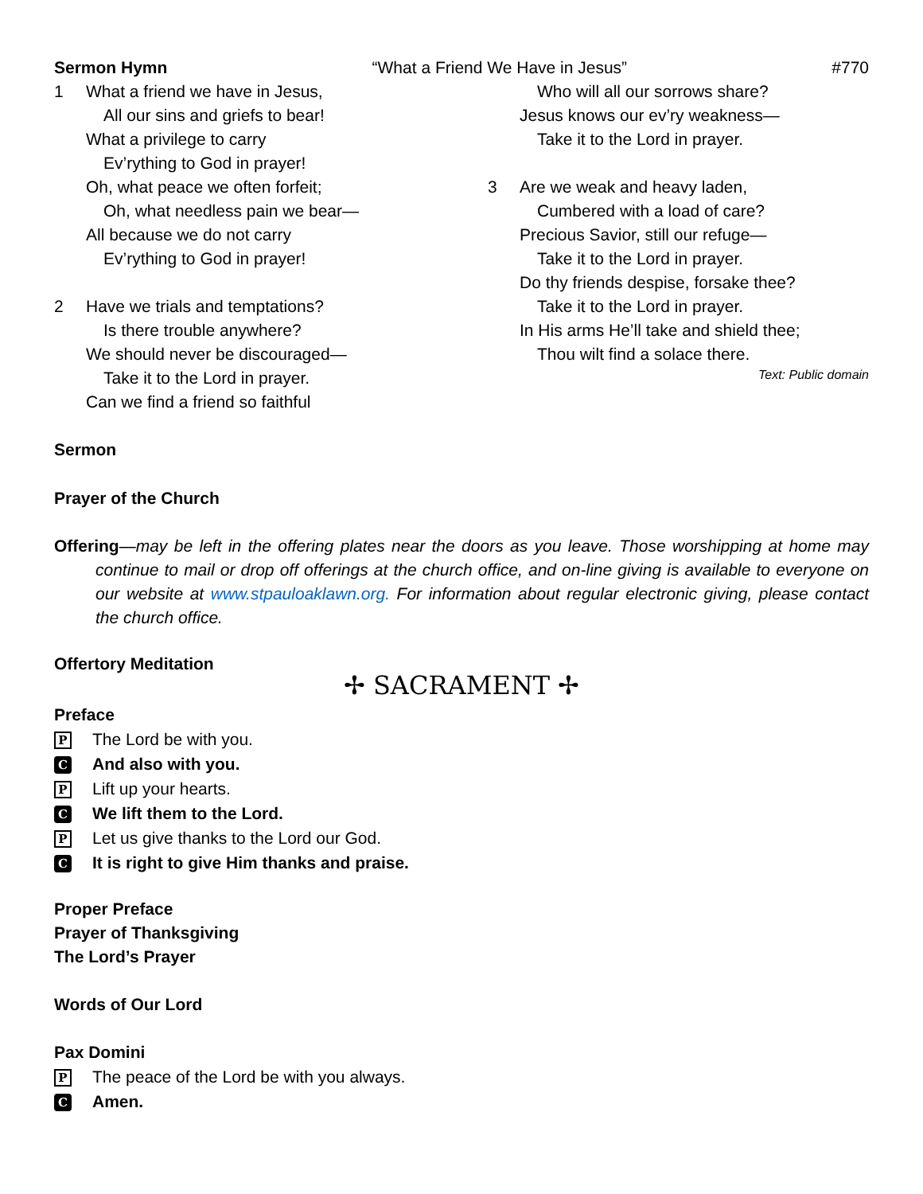Sermon Hymn “What a Friend We Have in Jesus” #770
1 What a friend we have in Jesus,
All our sins and griefs to bear!
What a privilege to carry
Ev’rything to God in prayer!
Oh, what peace we often forfeit;
Oh, what needless pain we bear—
All because we do not carry
Ev’rything to God in prayer!
2 Have we trials and temptations?
Is there trouble anywhere?
We should never be discouraged—
Take it to the Lord in prayer.
Can we find a friend so faithful
Who will all our sorrows share?
Jesus knows our ev’ry weakness—
Take it to the Lord in prayer.
3 Are we weak and heavy laden,
Cumbered with a load of care?
Precious Savior, still our refuge—
Take it to the Lord in prayer.
Do thy friends despise, forsake thee?
Take it to the Lord in prayer.
In His arms He’ll take and shield thee;
Thou wilt find a solace there.
Text: Public domain
Sermon
Prayer of the Church
Offering—may be left in the offering plates near the doors as you leave. Those worshipping at home may continue to mail or drop off offerings at the church office, and on-line giving is available to everyone on our website at www.stpauloaklawn.org. For information about regular electronic giving, please contact the church office.
Offertory Meditation
✢ SACRAMENT ✢
Preface
P The Lord be with you.
C And also with you.
P Lift up your hearts.
C We lift them to the Lord.
P Let us give thanks to the Lord our God.
C It is right to give Him thanks and praise.
Proper Preface
Prayer of Thanksgiving
The Lord’s Prayer
Words of Our Lord
Pax Domini
P The peace of the Lord be with you always.
C Amen.